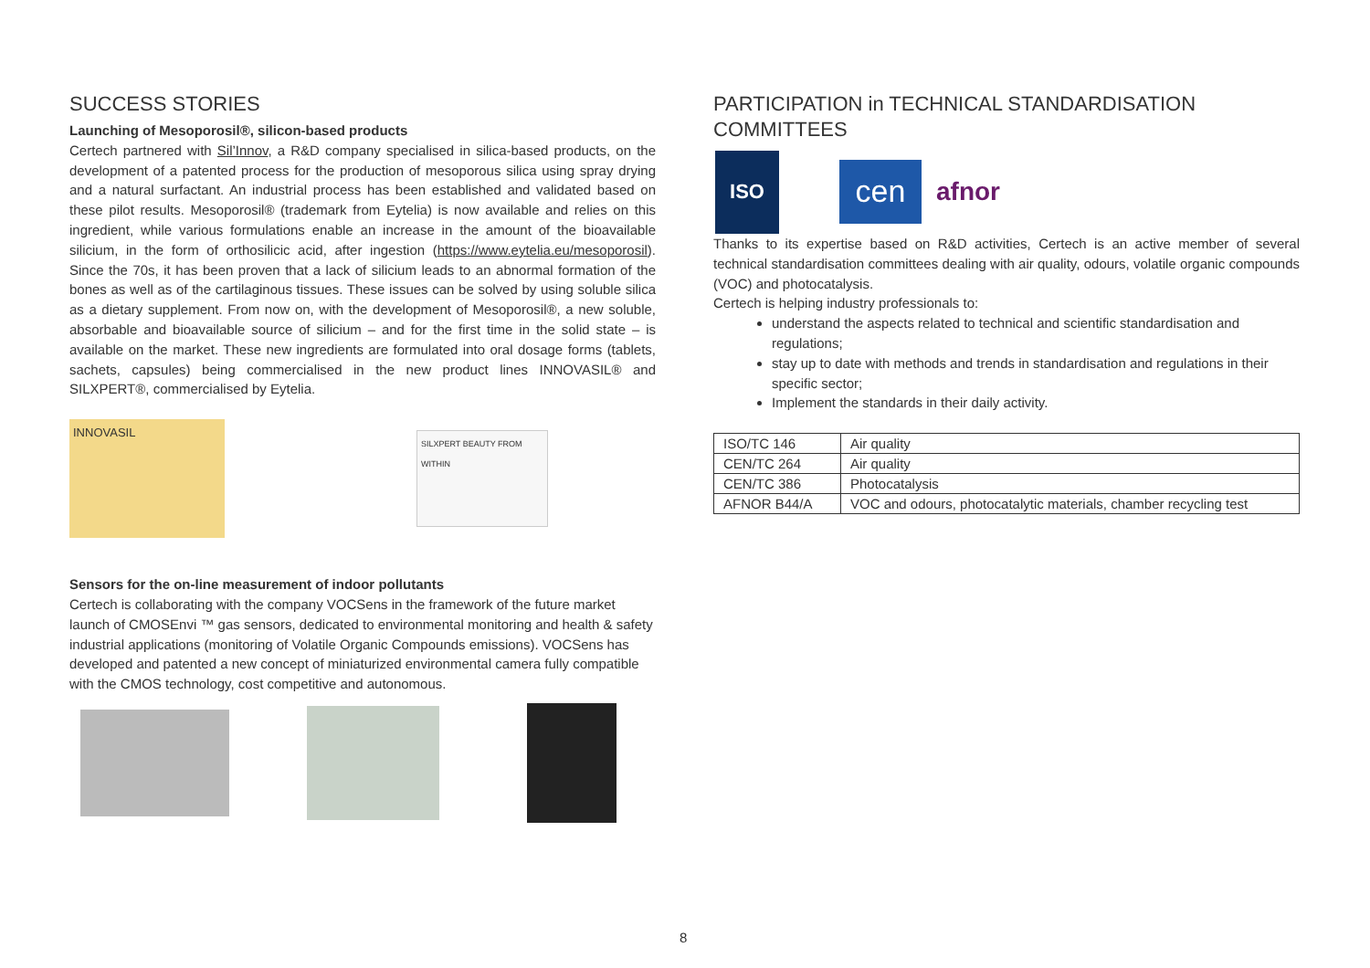SUCCESS STORIES
Launching of Mesoporosil®, silicon-based products
Certech partnered with Sil’Innov, a R&D company specialised in silica-based products, on the development of a patented process for the production of mesoporous silica using spray drying and a natural surfactant. An industrial process has been established and validated based on these pilot results. Mesoporosil® (trademark from Eytelia) is now available and relies on this ingredient, while various formulations enable an increase in the amount of the bioavailable silicium, in the form of orthosilicic acid, after ingestion (https://www.eytelia.eu/mesoporosil). Since the 70s, it has been proven that a lack of silicium leads to an abnormal formation of the bones as well as of the cartilaginous tissues. These issues can be solved by using soluble silica as a dietary supplement. From now on, with the development of Mesoporosil®, a new soluble, absorbable and bioavailable source of silicium – and for the first time in the solid state – is available on the market. These new ingredients are formulated into oral dosage forms (tablets, sachets, capsules) being commercialised in the new product lines INNOVASIL® and SILXPERT®, commercialised by Eytelia.
INNOVASIL
SILXPERT BEAUTY FROM WITHIN
Sensors for the on-line measurement of indoor pollutants
Certech is collaborating with the company VOCSens in the framework of the future market launch of CMOSEnvi ™ gas sensors, dedicated to environmental monitoring and health & safety industrial applications (monitoring of Volatile Organic Compounds emissions). VOCSens has developed and patented a new concept of miniaturized environmental camera fully compatible with the CMOS technology, cost competitive and autonomous.
PARTICIPATION in TECHNICAL STANDARDISATION COMMITTEES
ISO
cen
afnor
Thanks to its expertise based on R&D activities, Certech is an active member of several technical standardisation committees dealing with air quality, odours, volatile organic compounds (VOC) and photocatalysis.
Certech is helping industry professionals to:
understand the aspects related to technical and scientific standardisation and regulations;
stay up to date with methods and trends in standardisation and regulations in their specific sector;
Implement the standards in their daily activity.
| ISO/TC 146 | Air quality |
| CEN/TC 264 | Air quality |
| CEN/TC 386 | Photocatalysis |
| AFNOR B44/A | VOC and odours, photocatalytic materials, chamber recycling test |
8